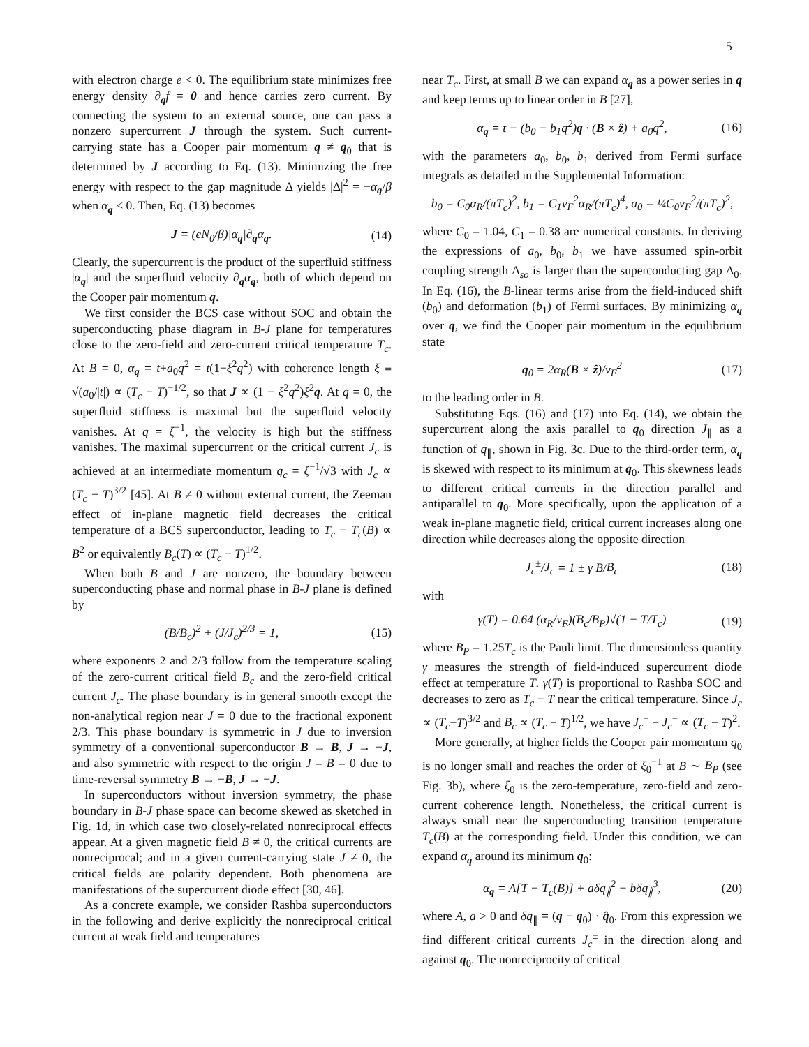5
with electron charge e < 0. The equilibrium state minimizes free energy density ∂<sub>q</sub>f = 0 and hence carries zero current. By connecting the system to an external source, one can pass a nonzero supercurrent J through the system. Such current-carrying state has a Cooper pair momentum q ≠ q<sub>0</sub> that is determined by J according to Eq. (13). Minimizing the free energy with respect to the gap magnitude Δ yields |Δ|<sup>2</sup> = −α<sub>q</sub>/β when α<sub>q</sub> < 0. Then, Eq. (13) becomes
J = (eN<sub>0</sub>/β)|α<sub>q</sub>|∂<sub>q</sub>α<sub>q</sub>. (14)
Clearly, the supercurrent is the product of the superfluid stiffness |α<sub>q</sub>| and the superfluid velocity ∂<sub>q</sub>α<sub>q</sub>, both of which depend on the Cooper pair momentum q.
We first consider the BCS case without SOC and obtain the superconducting phase diagram in B-J plane for temperatures close to the zero-field and zero-current critical temperature T<sub>c</sub>. At B = 0, α<sub>q</sub> = t+a<sub>0</sub>q<sup>2</sup> = t(1−ξ<sup>2</sup>q<sup>2</sup>) with coherence length ξ ≡ √(a<sub>0</sub>/|t|) ∝ (T<sub>c</sub> − T)<sup>−1/2</sup>, so that J ∝ (1 − ξ<sup>2</sup>q<sup>2</sup>)ξ<sup>2</sup>q. At q = 0, the superfluid stiffness is maximal but the superfluid velocity vanishes. At q = ξ<sup>−1</sup>, the velocity is high but the stiffness vanishes. The maximal supercurrent or the critical current J<sub>c</sub> is achieved at an intermediate momentum q<sub>c</sub> = ξ<sup>−1</sup>/√3 with J<sub>c</sub> ∝ (T<sub>c</sub> − T)<sup>3/2</sup> [45]. At B ≠ 0 without external current, the Zeeman effect of in-plane magnetic field decreases the critical temperature of a BCS superconductor, leading to T<sub>c</sub> − T<sub>c</sub>(B) ∝ B<sup>2</sup> or equivalently B<sub>c</sub>(T) ∝ (T<sub>c</sub> − T)<sup>1/2</sup>.
When both B and J are nonzero, the boundary between superconducting phase and normal phase in B-J plane is defined by
(B/B<sub>c</sub>)<sup>2</sup> + (J/J<sub>c</sub>)<sup>2/3</sup> = 1, (15)
where exponents 2 and 2/3 follow from the temperature scaling of the zero-current critical field B<sub>c</sub> and the zero-field critical current J<sub>c</sub>. The phase boundary is in general smooth except the non-analytical region near J = 0 due to the fractional exponent 2/3. This phase boundary is symmetric in J due to inversion symmetry of a conventional superconductor B → B, J → −J, and also symmetric with respect to the origin J = B = 0 due to time-reversal symmetry B → −B, J → −J.
In superconductors without inversion symmetry, the phase boundary in B-J phase space can become skewed as sketched in Fig. 1d, in which case two closely-related nonreciprocal effects appear. At a given magnetic field B ≠ 0, the critical currents are nonreciprocal; and in a given current-carrying state J ≠ 0, the critical fields are polarity dependent. Both phenomena are manifestations of the supercurrent diode effect [30, 46].
As a concrete example, we consider Rashba superconductors in the following and derive explicitly the nonreciprocal critical current at weak field and temperatures
near T<sub>c</sub>. First, at small B we can expand α<sub>q</sub> as a power series in q and keep terms up to linear order in B [27],
α<sub>q</sub> = t − (b<sub>0</sub> − b<sub>1</sub>q<sup>2</sup>)q · (B × ẑ) + a<sub>0</sub>q<sup>2</sup>, (16)
with the parameters a<sub>0</sub>, b<sub>0</sub>, b<sub>1</sub> derived from Fermi surface integrals as detailed in the Supplemental Information:
b<sub>0</sub> = C<sub>0</sub>α<sub>R</sub>/(πT<sub>c</sub>)<sup>2</sup>, b<sub>1</sub> = C<sub>1</sub>v<sub>F</sub><sup>2</sup>α<sub>R</sub>/(πT<sub>c</sub>)<sup>4</sup>, a<sub>0</sub> = ¼C<sub>0</sub>v<sub>F</sub><sup>2</sup>/(πT<sub>c</sub>)<sup>2</sup>,
where C<sub>0</sub> = 1.04, C<sub>1</sub> = 0.38 are numerical constants. In deriving the expressions of a<sub>0</sub>, b<sub>0</sub>, b<sub>1</sub> we have assumed spin-orbit coupling strength Δ<sub>so</sub> is larger than the superconducting gap Δ<sub>0</sub>. In Eq. (16), the B-linear terms arise from the field-induced shift (b<sub>0</sub>) and deformation (b<sub>1</sub>) of Fermi surfaces. By minimizing α<sub>q</sub> over q, we find the Cooper pair momentum in the equilibrium state
q<sub>0</sub> = 2α<sub>R</sub>(B × ẑ)/v<sub>F</sub><sup>2</sup> (17)
to the leading order in B.
Substituting Eqs. (16) and (17) into Eq. (14), we obtain the supercurrent along the axis parallel to q<sub>0</sub> direction J<sub>∥</sub> as a function of q<sub>∥</sub>, shown in Fig. 3c. Due to the third-order term, α<sub>q</sub> is skewed with respect to its minimum at q<sub>0</sub>. This skewness leads to different critical currents in the direction parallel and antiparallel to q<sub>0</sub>. More specifically, upon the application of a weak in-plane magnetic field, critical current increases along one direction while decreases along the opposite direction
J<sub>c</sub><sup>±</sup>/J<sub>c</sub> = 1 ± γ B/B<sub>c</sub> (18)
with
γ(T) = 0.64 (α<sub>R</sub>/v<sub>F</sub>)(B<sub>c</sub>/B<sub>P</sub>)√(1 − T/T<sub>c</sub>) (19)
where B<sub>P</sub> = 1.25T<sub>c</sub> is the Pauli limit. The dimensionless quantity γ measures the strength of field-induced supercurrent diode effect at temperature T. γ(T) is proportional to Rashba SOC and decreases to zero as T<sub>c</sub> − T near the critical temperature. Since J<sub>c</sub> ∝ (T<sub>c</sub>−T)<sup>3/2</sup> and B<sub>c</sub> ∝ (T<sub>c</sub> − T)<sup>1/2</sup>, we have J<sub>c</sub><sup>+</sup> − J<sub>c</sub><sup>−</sup> ∝ (T<sub>c</sub> − T)<sup>2</sup>.
More generally, at higher fields the Cooper pair momentum q<sub>0</sub> is no longer small and reaches the order of ξ<sub>0</sub><sup>−1</sup> at B ∼ B<sub>P</sub> (see Fig. 3b), where ξ<sub>0</sub> is the zero-temperature, zero-field and zero-current coherence length. Nonetheless, the critical current is always small near the superconducting transition temperature T<sub>c</sub>(B) at the corresponding field. Under this condition, we can expand α<sub>q</sub> around its minimum q<sub>0</sub>:
α<sub>q</sub> = A[T − T<sub>c</sub>(B)] + aδq<sub>∥</sub><sup>2</sup> − bδq<sub>∥</sub><sup>3</sup>, (20)
where A, a > 0 and δq<sub>∥</sub> = (q − q<sub>0</sub>) · q̂<sub>0</sub>. From this expression we find different critical currents J<sub>c</sub><sup>±</sup> in the direction along and against q<sub>0</sub>. The nonreciprocity of critical